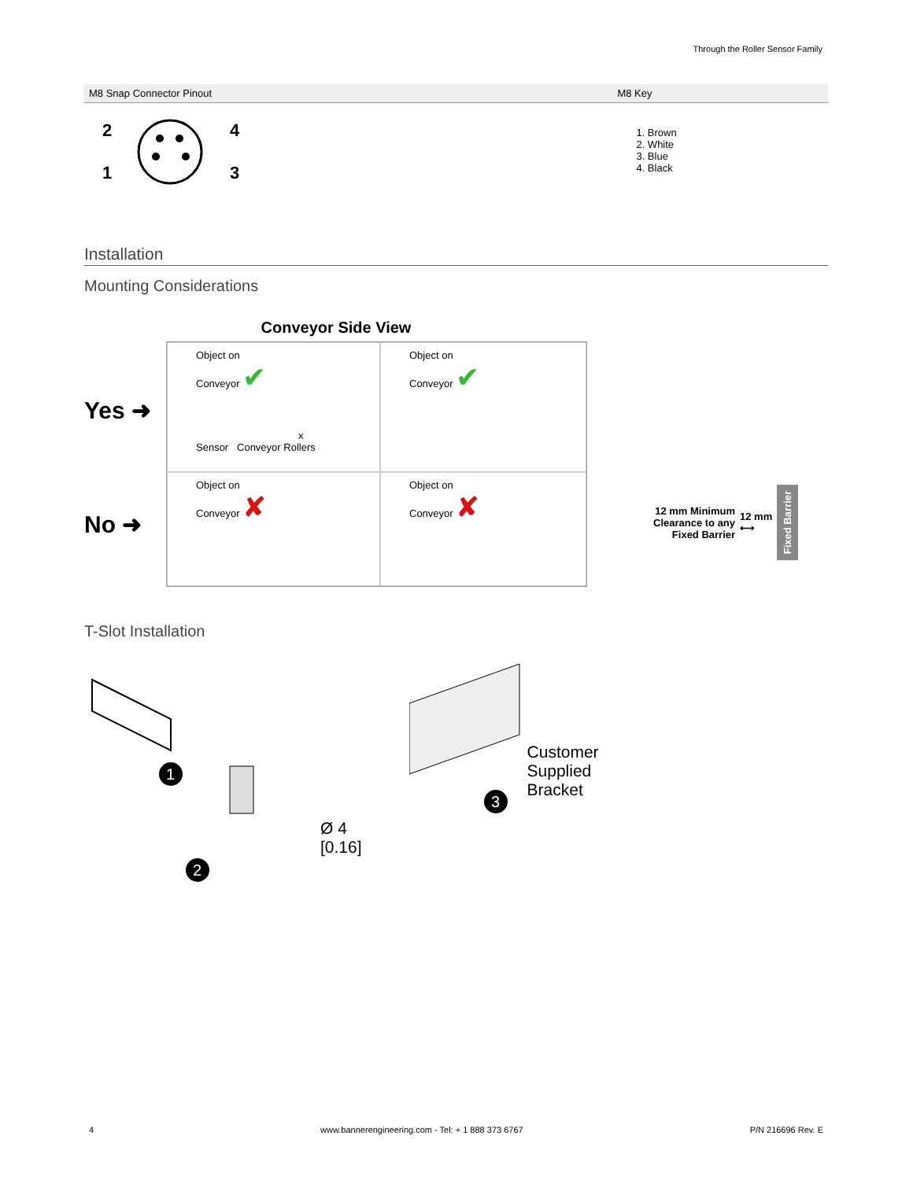Through the Roller Sensor Family
| M8 Snap Connector Pinout | M8 Key |
| --- | --- |
| 2 4 1 3 | 1. Brown 2. White 3. Blue 4. Black |
Installation
Mounting Considerations
Conveyor Side View
Yes ➜
No ➜
Object on
Conveyor ✔
x
Sensor Conveyor Rollers
Object on
Conveyor ✔
Object on
Conveyor ✘
Object on
Conveyor ✘
12 mm Minimum
Clearance to any
Fixed Barrier
12 mm
⟷
Fixed Barrier
T-Slot Installation
1
2
Ø 4
[0.16]
3
Customer
Supplied
Bracket
4 www.bannerengineering.com - Tel: + 1 888 373 6767 P/N 216696 Rev. E